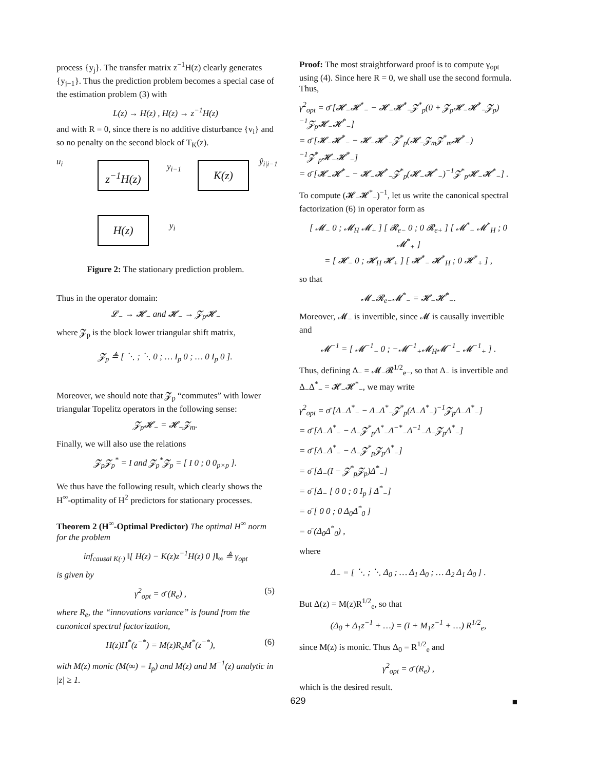process {y<sub>j</sub>}. The transfer matrix z<sup>−1</sup>H(z) clearly generates {y<sub>j−1</sub>}. Thus the prediction problem becomes a special case of the estimation problem (3) with
L(z) → H(z) , H(z) → z<sup>−1</sup>H(z)
and with R = 0, since there is no additive disturbance {v<sub>i</sub>} and so no penalty on the second block of T<sub>K</sub>(z).
u<sub>i</sub> z<sup>−1</sup>H(z) y<sub>i−1</sub> K(z) ŷ<sub>i|i−1</sub>
H(z) y<sub>i</sub>
Figure 2: The stationary prediction problem.
Thus in the operator domain:
𝓛<sub>−</sub> → 𝓗<sub>−</sub> and 𝓗<sub>−</sub> → 𝓩<sub>p</sub>𝓗<sub>−</sub>
where 𝓩<sub>p</sub> is the block lower triangular shift matrix,
𝓩<sub>p</sub> ≜ [ ⋱ ; ⋱ 0 ; … I<sub>p</sub> 0 ; … 0 I<sub>p</sub> 0 ].
Moreover, we should note that 𝓩<sub>p</sub> “commutes” with lower triangular Topelitz operators in the following sense:
𝓩<sub>p</sub>𝓗<sub>−</sub> = 𝓗<sub>−</sub>𝓩<sub>m</sub>.
Finally, we will also use the relations
𝓩<sub>p</sub>𝓩<sub>p</sub><sup>*</sup> = I and 𝓩<sub>p</sub><sup>*</sup>𝓩<sub>p</sub> = [ I 0 ; 0 0<sub>p×p</sub> ].
We thus have the following result, which clearly shows the H<sup>∞</sup>-optimality of H<sup>2</sup> predictors for stationary processes.
Theorem 2 (H<sup>∞</sup>-Optimal Predictor) The optimal H<sup>∞</sup> norm for the problem
inf<sub>causal K(·)</sub> ‖[ H(z) − K(z)z<sup>−1</sup>H(z) 0 ]‖<sub>∞</sub> ≜ γ<sub>opt</sub>
is given by
γ<sup>2</sup><sub>opt</sub> = σ̄ (R<sub>e</sub>) , (5)
where R<sub>e</sub>, the “innovations variance” is found from the canonical spectral factorization,
H(z)H<sup>*</sup>(z<sup>−*</sup>) = M(z)R<sub>e</sub>M<sup>*</sup>(z<sup>−*</sup>), (6)
with M(z) monic (M(∞) = I<sub>p</sub>) and M(z) and M<sup>−1</sup>(z) analytic in |z| ≥ 1.
Proof: The most straightforward proof is to compute γ<sub>opt</sub> using (4). Since here R = 0, we shall use the second formula. Thus,
γ<sup>2</sup><sub>opt</sub> = σ̄ [𝓗<sub>−</sub>𝓗<sup>*</sup><sub>−</sub> − 𝓗<sub>−</sub>𝓗<sup>*</sup><sub>−</sub>𝓩<sup>*</sup><sub>p</sub>(0 + 𝓩<sub>p</sub>𝓗<sub>−</sub>𝓗<sup>*</sup><sub>−</sub>𝓩<sub>p</sub>)<sup>−1</sup>𝓩<sub>p</sub>𝓗<sub>−</sub>𝓗<sup>*</sup><sub>−</sub>]
= σ̄ [𝓗<sub>−</sub>𝓗<sup>*</sup><sub>−</sub> − 𝓗<sub>−</sub>𝓗<sup>*</sup><sub>−</sub>𝓩<sup>*</sup><sub>p</sub>(𝓗<sub>−</sub>𝓩<sub>m</sub>𝓩<sup>*</sup><sub>m</sub>𝓗<sup>*</sup><sub>−</sub>)<sup>−1</sup>𝓩<sup>*</sup><sub>p</sub>𝓗<sub>−</sub>𝓗<sup>*</sup><sub>−</sub>]
= σ̄ [𝓗<sub>−</sub>𝓗<sup>*</sup><sub>−</sub> − 𝓗<sub>−</sub>𝓗<sup>*</sup><sub>−</sub>𝓩<sup>*</sup><sub>p</sub>(𝓗<sub>−</sub>𝓗<sup>*</sup><sub>−</sub>)<sup>−1</sup>𝓩<sup>*</sup><sub>p</sub>𝓗<sub>−</sub>𝓗<sup>*</sup><sub>−</sub>] .
To compute (𝓗<sub>−</sub>𝓗<sup>*</sup><sub>−</sub>)<sup>−1</sup>, let us write the canonical spectral factorization (6) in operator form as
[ 𝓜<sub>−</sub> 0 ; 𝓜<sub>H</sub> 𝓜<sub>+</sub> ] [ 𝓡<sub>e−</sub> 0 ; 0 𝓡<sub>e+</sub> ] [ 𝓜<sup>*</sup><sub>−</sub> 𝓜<sup>*</sup><sub>H</sub> ; 0 𝓜<sup>*</sup><sub>+</sub> ]
= [ 𝓗<sub>−</sub> 0 ; 𝓗<sub>H</sub> 𝓗<sub>+</sub> ] [ 𝓗<sup>*</sup><sub>−</sub> 𝓗<sup>*</sup><sub>H</sub> ; 0 𝓗<sup>*</sup><sub>+</sub> ] ,
so that
𝓜<sub>−</sub>𝓡<sub>e−</sub>𝓜<sup>*</sup><sub>−</sub> = 𝓗<sub>−</sub>𝓗<sup>*</sup><sub>−</sub>.
Moreover, 𝓜<sub>−</sub> is invertible, since 𝓜 is causally invertible and
𝓜<sup>−1</sup> = [ 𝓜<sup>−1</sup><sub>−</sub> 0 ; −𝓜<sup>−1</sup><sub>+</sub>𝓜<sub>H</sub>𝓜<sup>−1</sup><sub>−</sub> 𝓜<sup>−1</sup><sub>+</sub> ] .
Thus, defining Δ<sub>−</sub> = 𝓜<sub>−</sub>𝓡<sup>1/2</sup><sub>e−</sub>, so that Δ<sub>−</sub> is invertible and Δ<sub>−</sub>Δ<sup>*</sup><sub>−</sub> = 𝓗<sub>−</sub>𝓗<sup>*</sup><sub>−</sub>, we may write
γ<sup>2</sup><sub>opt</sub> = σ̄ [Δ<sub>−</sub>Δ<sup>*</sup><sub>−</sub> − Δ<sub>−</sub>Δ<sup>*</sup><sub>−</sub>𝓩<sup>*</sup><sub>p</sub>(Δ<sub>−</sub>Δ<sup>*</sup><sub>−</sub>)<sup>−1</sup>𝓩<sub>p</sub>Δ<sub>−</sub>Δ<sup>*</sup><sub>−</sub>]
= σ̄ [Δ<sub>−</sub>Δ<sup>*</sup><sub>−</sub> − Δ<sub>−</sub>𝓩<sup>*</sup><sub>p</sub>Δ<sup>*</sup><sub>−</sub>Δ<sup>−*</sup><sub>−</sub>Δ<sup>−1</sup><sub>−</sub>Δ<sub>−</sub>𝓩<sub>p</sub>Δ<sup>*</sup><sub>−</sub>]
= σ̄ [Δ<sub>−</sub>Δ<sup>*</sup><sub>−</sub> − Δ<sub>−</sub>𝓩<sup>*</sup><sub>p</sub>𝓩<sub>p</sub>Δ<sup>*</sup><sub>−</sub>]
= σ̄ [Δ<sub>−</sub>(I − 𝓩<sup>*</sup><sub>p</sub>𝓩<sub>p</sub>)Δ<sup>*</sup><sub>−</sub>]
= σ̄ [Δ<sub>−</sub> [ 0 0 ; 0 I<sub>p</sub> ] Δ<sup>*</sup><sub>−</sub>]
= σ̄ [ 0 0 ; 0 Δ<sub>0</sub>Δ<sup>*</sup><sub>0</sub> ]
= σ̄ (Δ<sub>0</sub>Δ<sup>*</sup><sub>0</sub>) ,
where
Δ<sub>−</sub> = [ ⋱ ; ⋱ Δ<sub>0</sub> ; … Δ<sub>1</sub> Δ<sub>0</sub> ; … Δ<sub>2</sub> Δ<sub>1</sub> Δ<sub>0</sub> ] .
But Δ(z) = M(z)R<sup>1/2</sup><sub>e</sub>, so that
(Δ<sub>0</sub> + Δ<sub>1</sub>z<sup>−1</sup> + …) = (I + M<sub>1</sub>z<sup>−1</sup> + …) R<sup>1/2</sup><sub>e</sub>,
since M(z) is monic. Thus Δ<sub>0</sub> = R<sup>1/2</sup><sub>e</sub> and
γ<sup>2</sup><sub>opt</sub> = σ̄ (R<sub>e</sub>) ,
which is the desired result.
■
629